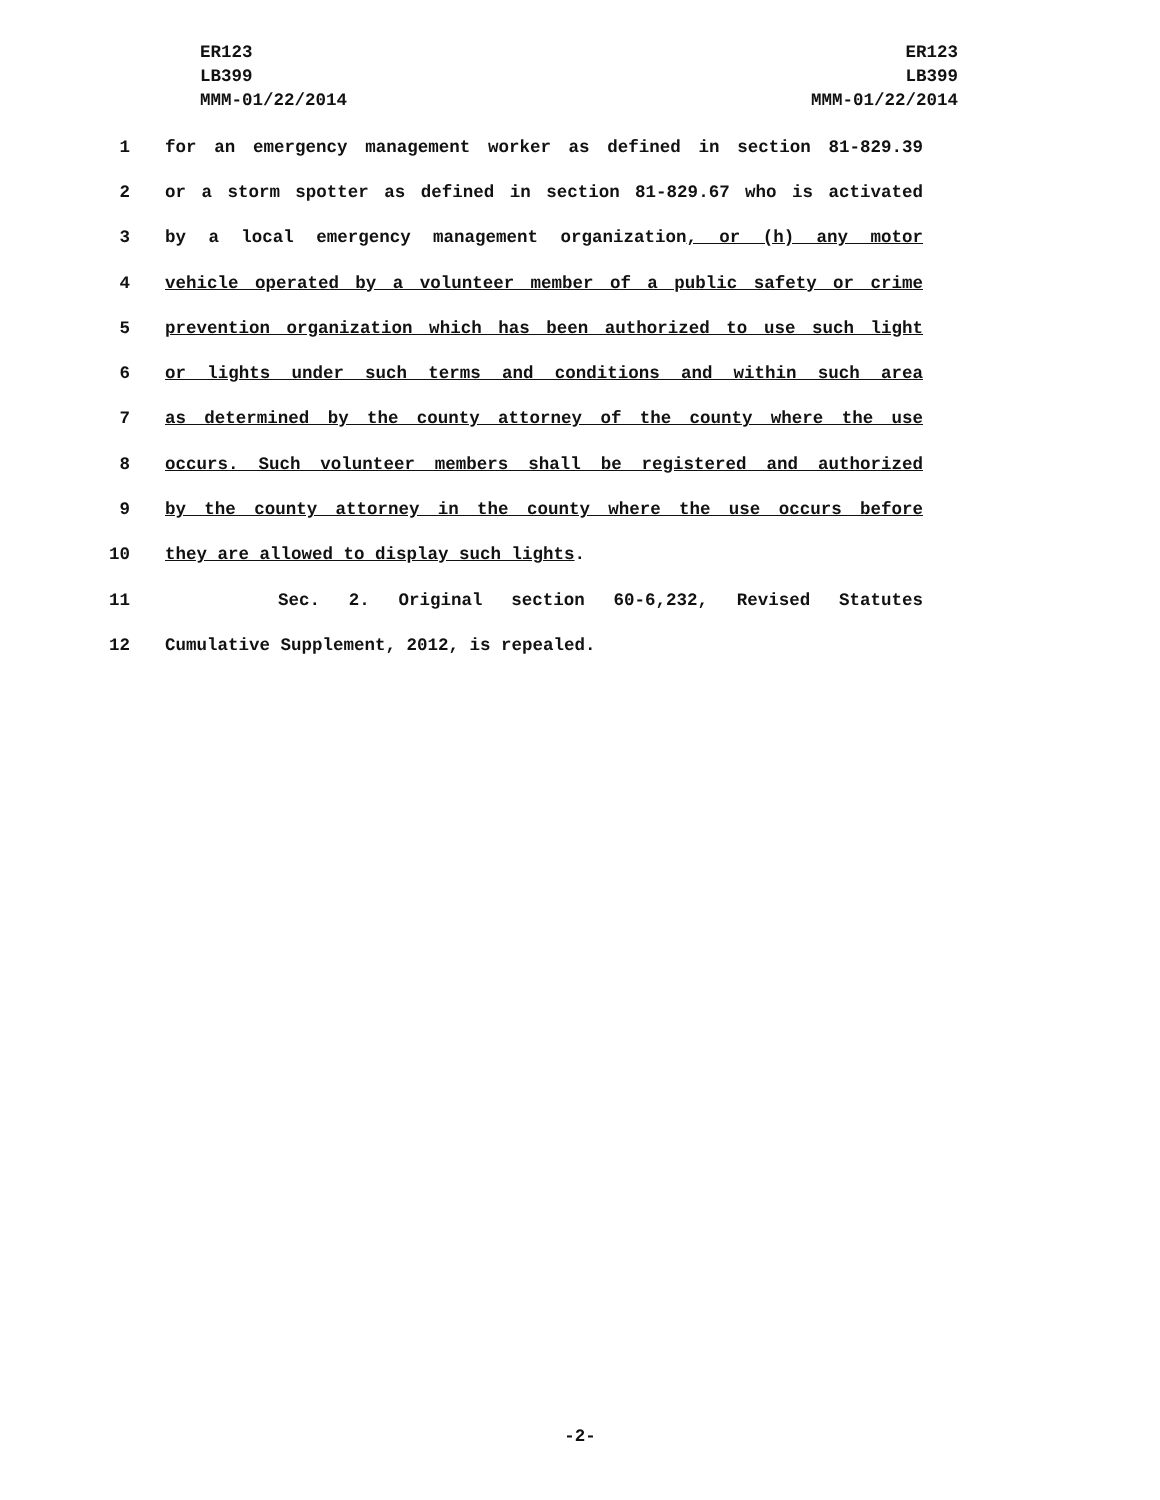ER123
LB399
MMM-01/22/2014
ER123
LB399
MMM-01/22/2014
1 for an emergency management worker as defined in section 81-829.39
2 or a storm spotter as defined in section 81-829.67 who is activated
3 by a local emergency management organization, or (h) any motor
4 vehicle operated by a volunteer member of a public safety or crime
5 prevention organization which has been authorized to use such light
6 or lights under such terms and conditions and within such area
7 as determined by the county attorney of the county where the use
8 occurs. Such volunteer members shall be registered and authorized
9 by the county attorney in the county where the use occurs before
10 they are allowed to display such lights.
11 Sec. 2. Original section 60-6,232, Revised Statutes
12 Cumulative Supplement, 2012, is repealed.
-2-